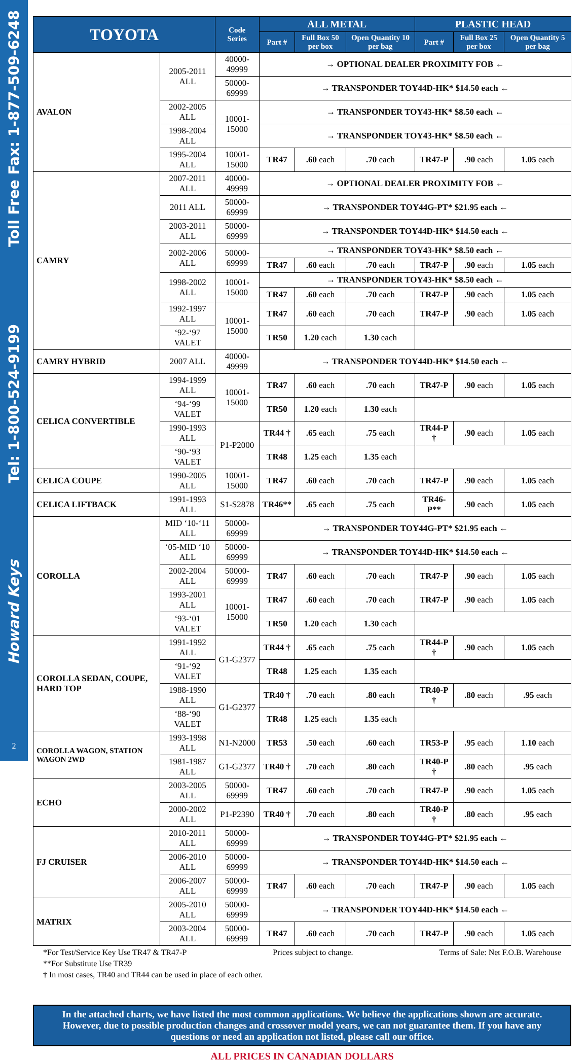Toll Free Fax: 1-877-509-6248
Tel: 1-800-524-9199
Howard Keys
2
| TOYOTA | | Code Series | ALL METAL | | | PLASTIC HEAD | | |
| --- | --- | --- | --- | --- | --- | --- | --- | --- |
| | | | Part # | Full Box 50 per box | Open Quantity 10 per bag | Part # | Full Box 25 per box | Open Quantity 5 per bag |
| AVALON | 2005-2011 ALL | 40000-49999 | → OPTIONAL DEALER PROXIMITY FOB ← | | | | | |
| | | 50000-69999 | → TRANSPONDER TOY44D-HK* $14.50 each ← | | | | | |
| | 2002-2005 ALL | 10001-15000 | → TRANSPONDER TOY43-HK* $8.50 each ← | | | | | |
| | 1998-2004 ALL | | → TRANSPONDER TOY43-HK* $8.50 each ← | | | | | |
| | 1995-2004 ALL | 10001-15000 | TR47 | .60 each | .70 each | TR47-P | .90 each | 1.05 each |
| CAMRY | 2007-2011 ALL | 40000-49999 | → OPTIONAL DEALER PROXIMITY FOB ← | | | | | |
| | 2011 ALL | 50000-69999 | → TRANSPONDER TOY44G-PT* $21.95 each ← | | | | | |
| | 2003-2011 ALL | 50000-69999 | → TRANSPONDER TOY44D-HK* $14.50 each ← | | | | | |
| | 2002-2006 ALL | 50000-69999 | → TRANSPONDER TOY43-HK* $8.50 each ← | | | | | |
| | | | TR47 | .60 each | .70 each | TR47-P | .90 each | 1.05 each |
| | 1998-2002 ALL | 10001-15000 | → TRANSPONDER TOY43-HK* $8.50 each ← | | | | | |
| | | | TR47 | .60 each | .70 each | TR47-P | .90 each | 1.05 each |
| | 1992-1997 ALL | 10001-15000 | TR47 | .60 each | .70 each | TR47-P | .90 each | 1.05 each |
| | ‘92-‘97 VALET | | TR50 | 1.20 each | 1.30 each | | | |
| CAMRY HYBRID | 2007 ALL | 40000-49999 | → TRANSPONDER TOY44D-HK* $14.50 each ← | | | | | |
| CELICA CONVERTIBLE | 1994-1999 ALL | 10001-15000 | TR47 | .60 each | .70 each | TR47-P | .90 each | 1.05 each |
| | ‘94-‘99 VALET | | TR50 | 1.20 each | 1.30 each | | | |
| | 1990-1993 ALL | P1-P2000 | TR44 † | .65 each | .75 each | TR44-P † | .90 each | 1.05 each |
| | ‘90-‘93 VALET | | TR48 | 1.25 each | 1.35 each | | | |
| CELICA COUPE | 1990-2005 ALL | 10001-15000 | TR47 | .60 each | .70 each | TR47-P | .90 each | 1.05 each |
| CELICA LIFTBACK | 1991-1993 ALL | S1-S2878 | TR46** | .65 each | .75 each | TR46-P** | .90 each | 1.05 each |
| COROLLA | MID ‘10-‘11 ALL | 50000-69999 | → TRANSPONDER TOY44G-PT* $21.95 each ← | | | | | |
| | ‘05-MID ‘10 ALL | 50000-69999 | → TRANSPONDER TOY44D-HK* $14.50 each ← | | | | | |
| | 2002-2004 ALL | 50000-69999 | TR47 | .60 each | .70 each | TR47-P | .90 each | 1.05 each |
| | 1993-2001 ALL | 10001-15000 | TR47 | .60 each | .70 each | TR47-P | .90 each | 1.05 each |
| | ‘93-‘01 VALET | | TR50 | 1.20 each | 1.30 each | | | |
| COROLLA SEDAN, COUPE, HARD TOP | 1991-1992 ALL | G1-G2377 | TR44 † | .65 each | .75 each | TR44-P † | .90 each | 1.05 each |
| | ‘91-‘92 VALET | | TR48 | 1.25 each | 1.35 each | | | |
| | 1988-1990 ALL | G1-G2377 | TR40 † | .70 each | .80 each | TR40-P † | .80 each | .95 each |
| | ‘88-‘90 VALET | | TR48 | 1.25 each | 1.35 each | | | |
| COROLLA WAGON, STATION WAGON 2WD | 1993-1998 ALL | N1-N2000 | TR53 | .50 each | .60 each | TR53-P | .95 each | 1.10 each |
| | 1981-1987 ALL | G1-G2377 | TR40 † | .70 each | .80 each | TR40-P † | .80 each | .95 each |
| ECHO | 2003-2005 ALL | 50000-69999 | TR47 | .60 each | .70 each | TR47-P | .90 each | 1.05 each |
| | 2000-2002 ALL | P1-P2390 | TR40 † | .70 each | .80 each | TR40-P † | .80 each | .95 each |
| FJ CRUISER | 2010-2011 ALL | 50000-69999 | → TRANSPONDER TOY44G-PT* $21.95 each ← | | | | | |
| | 2006-2010 ALL | 50000-69999 | → TRANSPONDER TOY44D-HK* $14.50 each ← | | | | | |
| | 2006-2007 ALL | 50000-69999 | TR47 | .60 each | .70 each | TR47-P | .90 each | 1.05 each |
| MATRIX | 2005-2010 ALL | 50000-69999 | → TRANSPONDER TOY44D-HK* $14.50 each ← | | | | | |
| | 2003-2004 ALL | 50000-69999 | TR47 | .60 each | .70 each | TR47-P | .90 each | 1.05 each |
*For Test/Service Key Use TR47 & TR47-P Prices subject to change. Terms of Sale: Net F.O.B. Warehouse
**For Substitute Use TR39
† In most cases, TR40 and TR44 can be used in place of each other.
In the attached charts, we have listed the most common applications. We believe the applications shown are accurate. However, due to possible production changes and crossover model years, we can not guarantee them. If you have any questions or need an application not listed, please call our office.
ALL PRICES IN CANADIAN DOLLARS